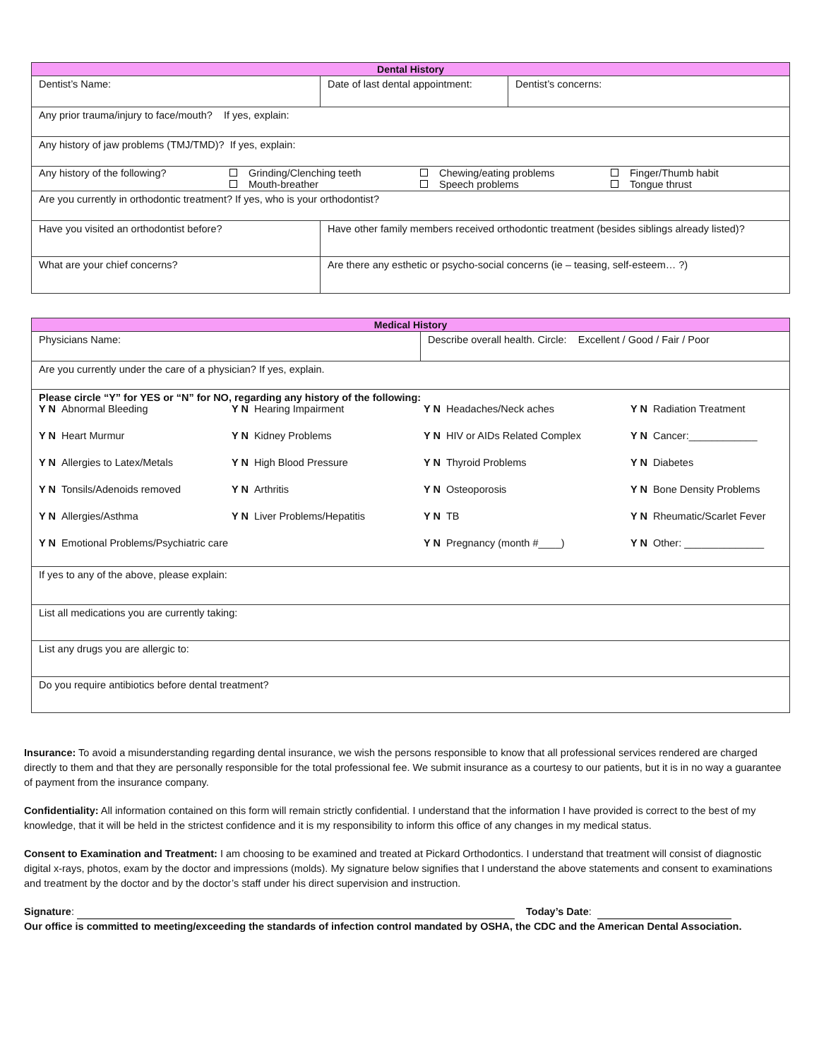| Dental History | | |
| --- | --- | --- |
| Dentist’s Name: | Date of last dental appointment: | Dentist’s concerns: |
| Any prior trauma/injury to face/mouth? If yes, explain: | | |
| Any history of jaw problems (TMJ/TMD)? If yes, explain: | | |
| Any history of the following? Grinding/Clenching teeth Mouth-breather Chewing/eating problems Speech problems Finger/Thumb habit Tongue thrust | | |
| Are you currently in orthodontic treatment? If yes, who is your orthodontist? | | |
| Have you visited an orthodontist before? | Have other family members received orthodontic treatment (besides siblings already listed)? | |
| What are your chief concerns? | Are there any esthetic or psycho-social concerns (ie – teasing, self-esteem… ?) | |
| Medical History | |
| --- | --- |
| Physicians Name: | Describe overall health. Circle: Excellent / Good / Fair / Poor |
| Are you currently under the care of a physician? If yes, explain. | |
| Please circle “Y” for YES or “N” for NO, regarding any history of the following: / Y N Abnormal Bleeding / Y N Hearing Impairment / Y N Headaches/Neck aches / Y N Radiation Treatment / / Y N Heart Murmur / Y N Kidney Problems / Y N HIV or AIDs Related Complex / Y N Cancer:____________ / / Y N Allergies to Latex/Metals / Y N High Blood Pressure / Y N Thyroid Problems / Y N Diabetes / / Y N Tonsils/Adenoids removed / Y N Arthritis / Y N Osteoporosis / Y N Bone Density Problems / / Y N Allergies/Asthma / Y N Liver Problems/Hepatitis / Y N TB / Y N Rheumatic/Scarlet Fever / / Y N Emotional Problems/Psychiatric care / / Y N Pregnancy (month #____) / Y N Other: ______________ / | |
| If yes to any of the above, please explain: | |
| List all medications you are currently taking: | |
| List any drugs you are allergic to: | |
| Do you require antibiotics before dental treatment? | |
Insurance: To avoid a misunderstanding regarding dental insurance, we wish the persons responsible to know that all professional services rendered are charged directly to them and that they are personally responsible for the total professional fee. We submit insurance as a courtesy to our patients, but it is in no way a guarantee of payment from the insurance company.
Confidentiality: All information contained on this form will remain strictly confidential. I understand that the information I have provided is correct to the best of my knowledge, that it will be held in the strictest confidence and it is my responsibility to inform this office of any changes in my medical status.
Consent to Examination and Treatment: I am choosing to be examined and treated at Pickard Orthodontics. I understand that treatment will consist of diagnostic digital x-rays, photos, exam by the doctor and impressions (molds). My signature below signifies that I understand the above statements and consent to examinations and treatment by the doctor and by the doctor’s staff under his direct supervision and instruction.
Signature: Today’s Date:
Our office is committed to meeting/exceeding the standards of infection control mandated by OSHA, the CDC and the American Dental Association.